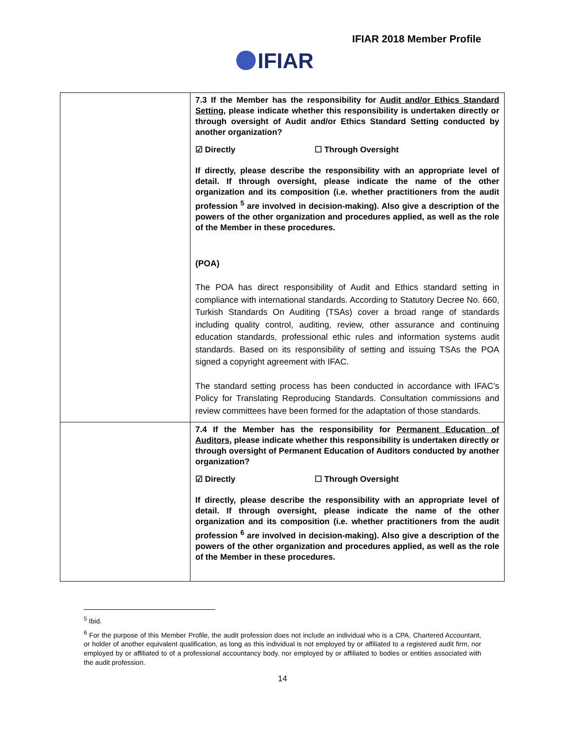IFIAR 2018 Member Profile
IFIAR
| | 7.3 If the Member has the responsibility for Audit and/or Ethics Standard Setting , please indicate whether this responsibility is undertaken directly or through oversight of Audit and/or Ethics Standard Setting conducted by another organization? ☑ Directly ☐ Through Oversight If directly, please describe the responsibility with an appropriate level of detail. If through oversight, please indicate the name of the other organization and its composition (i.e. whether practitioners from the audit profession <sup>5</sup> are involved in decision-making). Also give a description of the powers of the other organization and procedures applied, as well as the role of the Member in these procedures. (POA) The POA has direct responsibility of Audit and Ethics standard setting in compliance with international standards. According to Statutory Decree No. 660, Turkish Standards On Auditing (TSAs) cover a broad range of standards including quality control, auditing, review, other assurance and continuing education standards, professional ethic rules and information systems audit standards. Based on its responsibility of setting and issuing TSAs the POA signed a copyright agreement with IFAC. The standard setting process has been conducted in accordance with IFAC’s Policy for Translating Reproducing Standards. Consultation commissions and review committees have been formed for the adaptation of those standards. |
| | 7.4 If the Member has the responsibility for Permanent Education of Auditors , please indicate whether this responsibility is undertaken directly or through oversight of Permanent Education of Auditors conducted by another organization? ☑ Directly ☐ Through Oversight If directly, please describe the responsibility with an appropriate level of detail. If through oversight, please indicate the name of the other organization and its composition (i.e. whether practitioners from the audit profession <sup>6</sup> are involved in decision-making). Also give a description of the powers of the other organization and procedures applied, as well as the role of the Member in these procedures. |
<sup>5</sup> Ibid.
<sup>6</sup> For the purpose of this Member Profile, the audit profession does not include an individual who is a CPA, Chartered Accountant, or holder of another equivalent qualification, as long as this individual is not employed by or affiliated to a registered audit firm, nor employed by or affiliated to of a professional accountancy body, nor employed by or affiliated to bodies or entities associated with the audit profession.
14